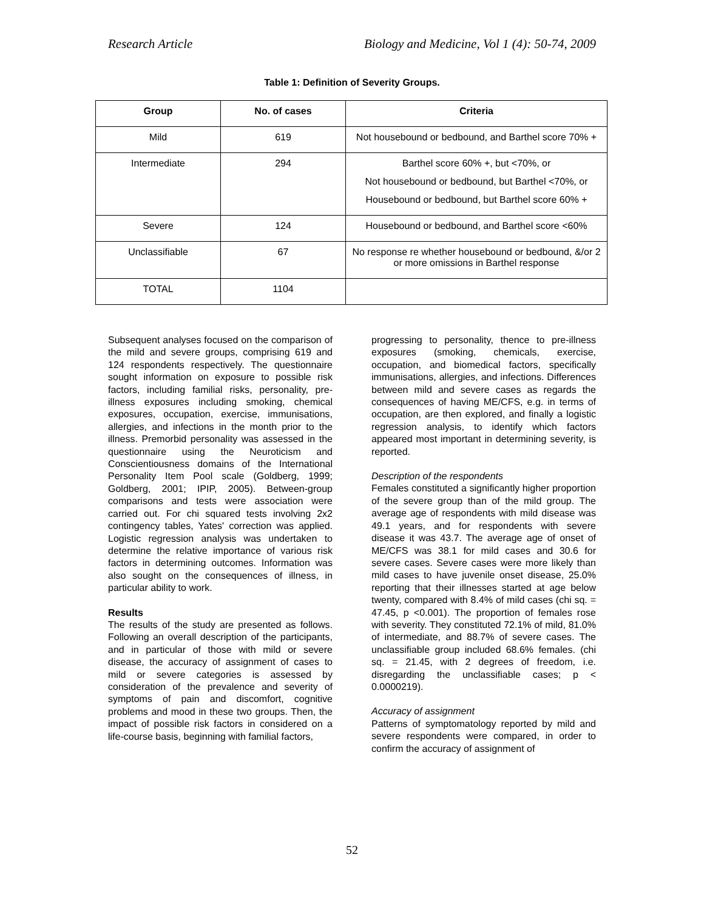Research Article Biology and Medicine, Vol 1 (4): 50-74, 2009
Table 1: Definition of Severity Groups.
| Group | No. of cases | Criteria |
| --- | --- | --- |
| Mild | 619 | Not housebound or bedbound, and Barthel score 70% + |
| Intermediate | 294 | Barthel score 60% +, but <70%, or Not housebound or bedbound, but Barthel <70%, or Housebound or bedbound, but Barthel score 60% + |
| Severe | 124 | Housebound or bedbound, and Barthel score <60% |
| Unclassifiable | 67 | No response re whether housebound or bedbound, &/or 2 or more omissions in Barthel response |
| TOTAL | 1104 | |
Subsequent analyses focused on the comparison of the mild and severe groups, comprising 619 and 124 respondents respectively. The questionnaire sought information on exposure to possible risk factors, including familial risks, personality, pre-illness exposures including smoking, chemical exposures, occupation, exercise, immunisations, allergies, and infections in the month prior to the illness. Premorbid personality was assessed in the questionnaire using the Neuroticism and Conscientiousness domains of the International Personality Item Pool scale (Goldberg, 1999; Goldberg, 2001; IPIP, 2005). Between-group comparisons and tests were association were carried out. For chi squared tests involving 2x2 contingency tables, Yates' correction was applied. Logistic regression analysis was undertaken to determine the relative importance of various risk factors in determining outcomes. Information was also sought on the consequences of illness, in particular ability to work.
Results
The results of the study are presented as follows. Following an overall description of the participants, and in particular of those with mild or severe disease, the accuracy of assignment of cases to mild or severe categories is assessed by consideration of the prevalence and severity of symptoms of pain and discomfort, cognitive problems and mood in these two groups. Then, the impact of possible risk factors in considered on a life-course basis, beginning with familial factors,
progressing to personality, thence to pre-illness exposures (smoking, chemicals, exercise, occupation, and biomedical factors, specifically immunisations, allergies, and infections. Differences between mild and severe cases as regards the consequences of having ME/CFS, e.g. in terms of occupation, are then explored, and finally a logistic regression analysis, to identify which factors appeared most important in determining severity, is reported.
Description of the respondents
Females constituted a significantly higher proportion of the severe group than of the mild group. The average age of respondents with mild disease was 49.1 years, and for respondents with severe disease it was 43.7. The average age of onset of ME/CFS was 38.1 for mild cases and 30.6 for severe cases. Severe cases were more likely than mild cases to have juvenile onset disease, 25.0% reporting that their illnesses started at age below twenty, compared with 8.4% of mild cases (chi sq. = 47.45, p <0.001). The proportion of females rose with severity. They constituted 72.1% of mild, 81.0% of intermediate, and 88.7% of severe cases. The unclassifiable group included 68.6% females. (chi sq. = 21.45, with 2 degrees of freedom, i.e. disregarding the unclassifiable cases; p < 0.0000219).
Accuracy of assignment
Patterns of symptomatology reported by mild and severe respondents were compared, in order to confirm the accuracy of assignment of
52